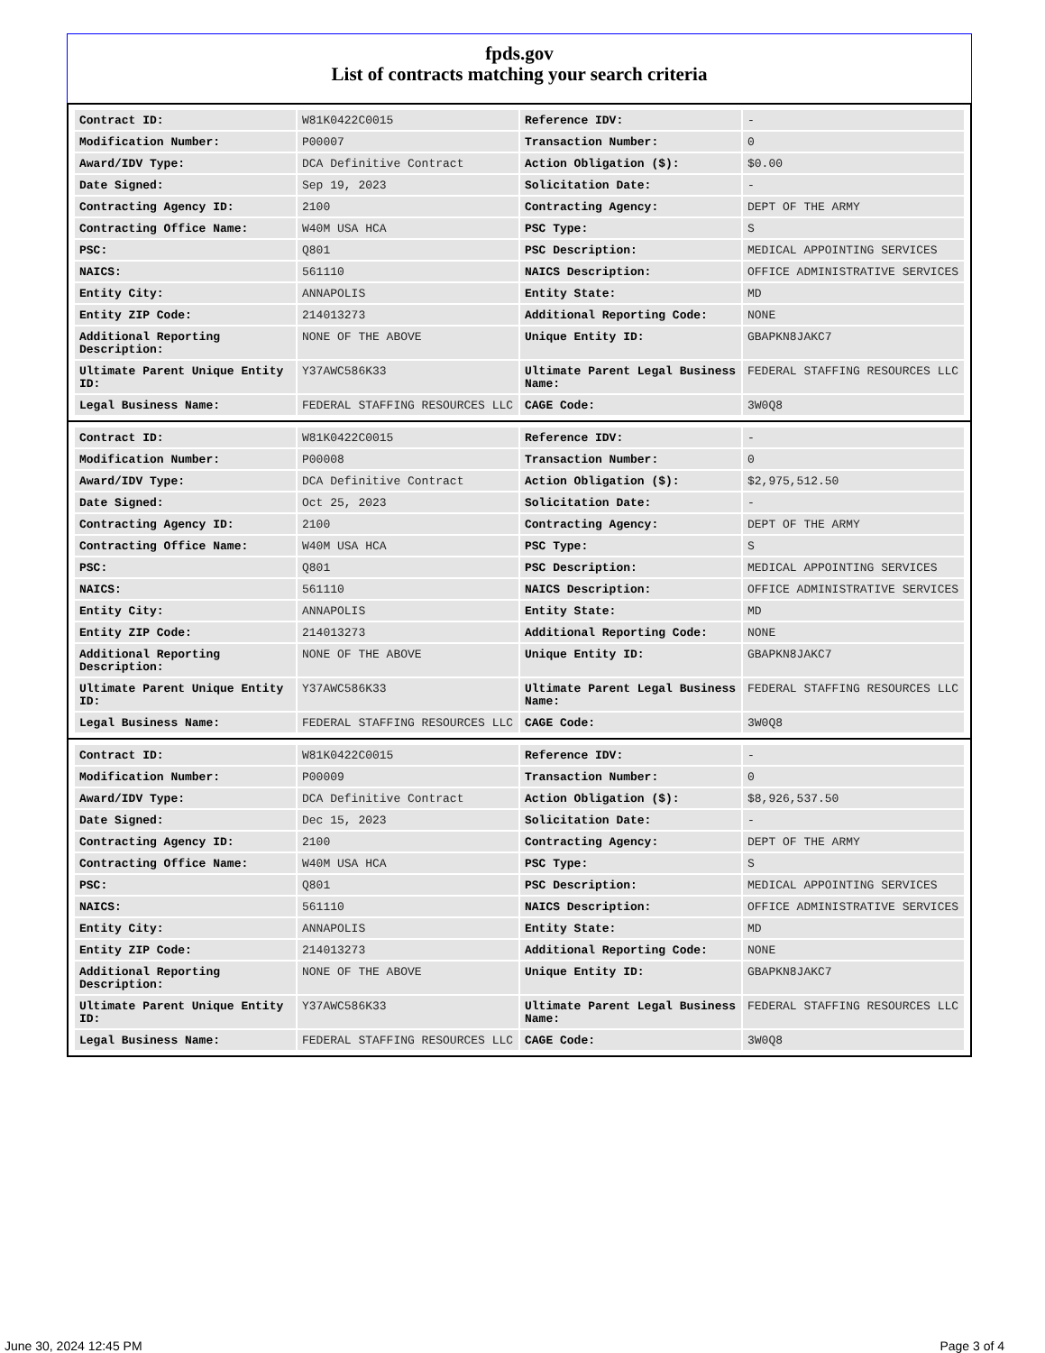fpds.gov
List of contracts matching your search criteria
| Contract ID: | W81K0422C0015 | Reference IDV: | - |
| Modification Number: | P00007 | Transaction Number: | 0 |
| Award/IDV Type: | DCA Definitive Contract | Action Obligation ($): | $0.00 |
| Date Signed: | Sep 19, 2023 | Solicitation Date: | - |
| Contracting Agency ID: | 2100 | Contracting Agency: | DEPT OF THE ARMY |
| Contracting Office Name: | W40M USA HCA | PSC Type: | S |
| PSC: | Q801 | PSC Description: | MEDICAL APPOINTING SERVICES |
| NAICS: | 561110 | NAICS Description: | OFFICE ADMINISTRATIVE SERVICES |
| Entity City: | ANNAPOLIS | Entity State: | MD |
| Entity ZIP Code: | 214013273 | Additional Reporting Code: | NONE |
| Additional Reporting Description: | NONE OF THE ABOVE | Unique Entity ID: | GBAPKN8JAKC7 |
| Ultimate Parent Unique Entity ID: | Y37AWC586K33 | Ultimate Parent Legal Business Name: | FEDERAL STAFFING RESOURCES LLC |
| Legal Business Name: | FEDERAL STAFFING RESOURCES LLC | CAGE Code: | 3W0Q8 |
| Contract ID: | W81K0422C0015 | Reference IDV: | - |
| Modification Number: | P00008 | Transaction Number: | 0 |
| Award/IDV Type: | DCA Definitive Contract | Action Obligation ($): | $2,975,512.50 |
| Date Signed: | Oct 25, 2023 | Solicitation Date: | - |
| Contracting Agency ID: | 2100 | Contracting Agency: | DEPT OF THE ARMY |
| Contracting Office Name: | W40M USA HCA | PSC Type: | S |
| PSC: | Q801 | PSC Description: | MEDICAL APPOINTING SERVICES |
| NAICS: | 561110 | NAICS Description: | OFFICE ADMINISTRATIVE SERVICES |
| Entity City: | ANNAPOLIS | Entity State: | MD |
| Entity ZIP Code: | 214013273 | Additional Reporting Code: | NONE |
| Additional Reporting Description: | NONE OF THE ABOVE | Unique Entity ID: | GBAPKN8JAKC7 |
| Ultimate Parent Unique Entity ID: | Y37AWC586K33 | Ultimate Parent Legal Business Name: | FEDERAL STAFFING RESOURCES LLC |
| Legal Business Name: | FEDERAL STAFFING RESOURCES LLC | CAGE Code: | 3W0Q8 |
| Contract ID: | W81K0422C0015 | Reference IDV: | - |
| Modification Number: | P00009 | Transaction Number: | 0 |
| Award/IDV Type: | DCA Definitive Contract | Action Obligation ($): | $8,926,537.50 |
| Date Signed: | Dec 15, 2023 | Solicitation Date: | - |
| Contracting Agency ID: | 2100 | Contracting Agency: | DEPT OF THE ARMY |
| Contracting Office Name: | W40M USA HCA | PSC Type: | S |
| PSC: | Q801 | PSC Description: | MEDICAL APPOINTING SERVICES |
| NAICS: | 561110 | NAICS Description: | OFFICE ADMINISTRATIVE SERVICES |
| Entity City: | ANNAPOLIS | Entity State: | MD |
| Entity ZIP Code: | 214013273 | Additional Reporting Code: | NONE |
| Additional Reporting Description: | NONE OF THE ABOVE | Unique Entity ID: | GBAPKN8JAKC7 |
| Ultimate Parent Unique Entity ID: | Y37AWC586K33 | Ultimate Parent Legal Business Name: | FEDERAL STAFFING RESOURCES LLC |
| Legal Business Name: | FEDERAL STAFFING RESOURCES LLC | CAGE Code: | 3W0Q8 |
June 30, 2024 12:45 PM Page 3 of 4